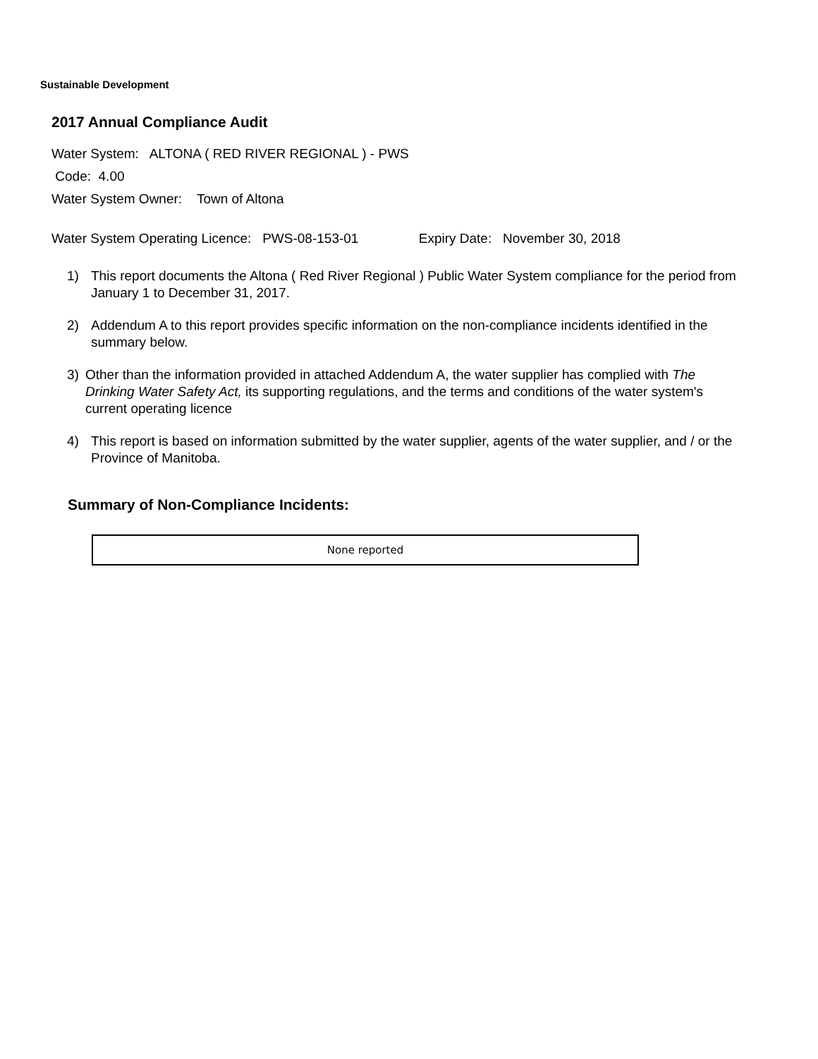Sustainable Development
2017 Annual Compliance Audit
Water System: ALTONA ( RED RIVER REGIONAL ) - PWS
Code: 4.00
Water System Owner: Town of Altona
Water System Operating Licence: PWS-08-153-01 Expiry Date: November 30, 2018
1) This report documents the Altona ( Red River Regional ) Public Water System compliance for the period from January 1 to December 31, 2017.
2) Addendum A to this report provides specific information on the non-compliance incidents identified in the summary below.
3) Other than the information provided in attached Addendum A, the water supplier has complied with The Drinking Water Safety Act, its supporting regulations, and the terms and conditions of the water system's current operating licence
4) This report is based on information submitted by the water supplier, agents of the water supplier, and / or the Province of Manitoba.
Summary of Non-Compliance Incidents:
| None reported |